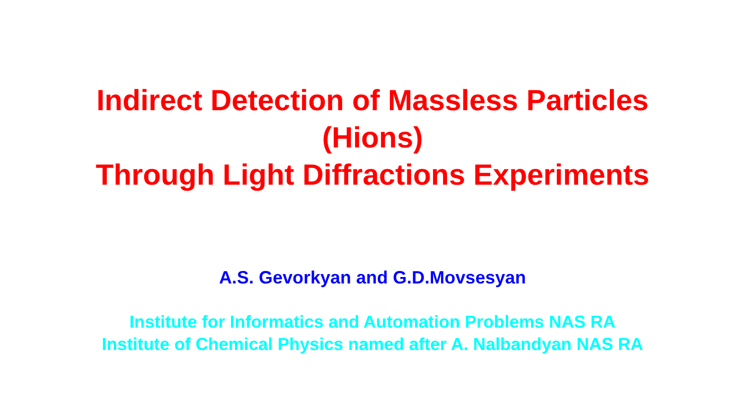Indirect Detection of Massless Particles
(Hions)
Through Light Diffractions Experiments
A.S. Gevorkyan and G.D.Movsesyan
Institute for Informatics and Automation Problems NAS RA
Institute of Chemical Physics named after A. Nalbandyan NAS RA